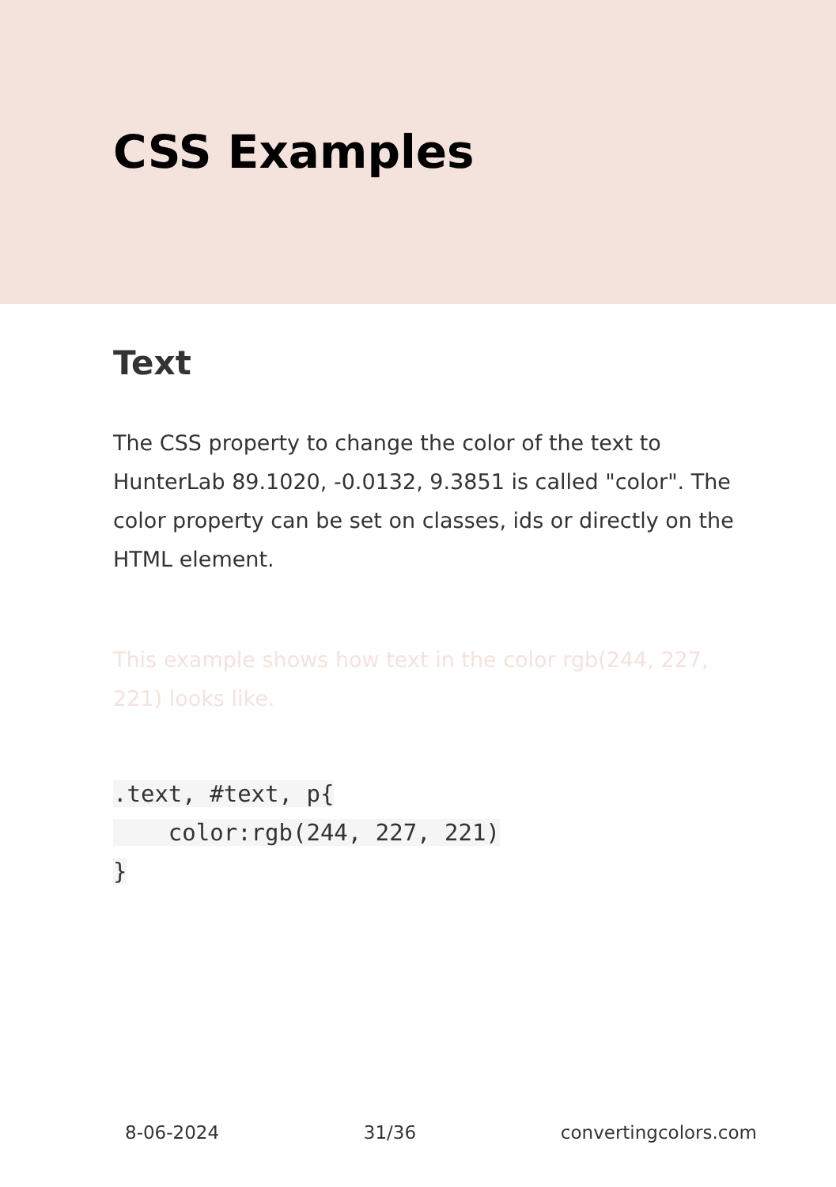CSS Examples
Text
The CSS property to change the color of the text to HunterLab 89.1020, -0.0132, 9.3851 is called "color". The color property can be set on classes, ids or directly on the HTML element.
This example shows how text in the color rgb(244, 227, 221) looks like.
.text, #text, p{
    color:rgb(244, 227, 221)
}
8-06-2024 31/36 convertingcolors.com